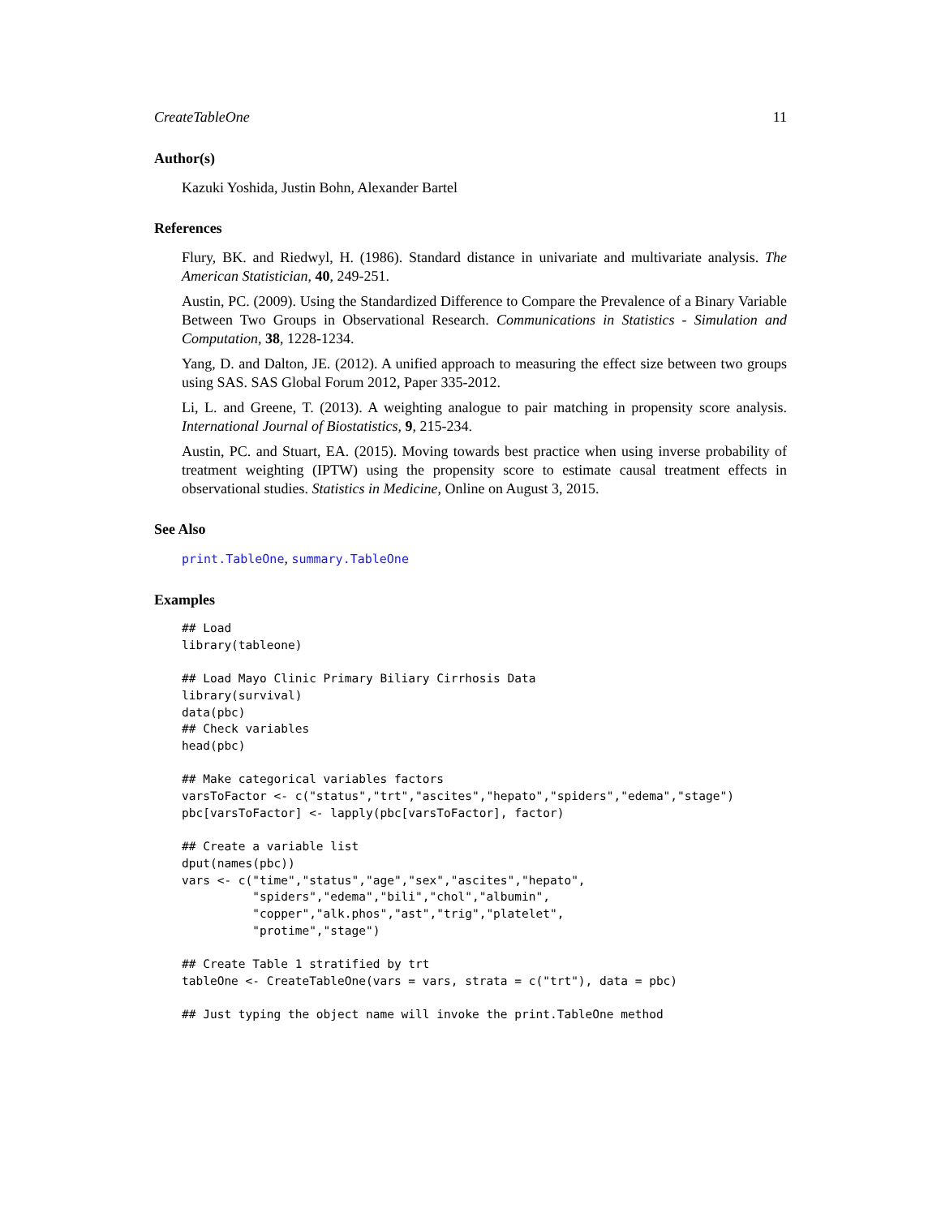CreateTableOne 11
Author(s)
Kazuki Yoshida, Justin Bohn, Alexander Bartel
References
Flury, BK. and Riedwyl, H. (1986). Standard distance in univariate and multivariate analysis. The American Statistician, 40, 249-251.
Austin, PC. (2009). Using the Standardized Difference to Compare the Prevalence of a Binary Variable Between Two Groups in Observational Research. Communications in Statistics - Simulation and Computation, 38, 1228-1234.
Yang, D. and Dalton, JE. (2012). A unified approach to measuring the effect size between two groups using SAS. SAS Global Forum 2012, Paper 335-2012.
Li, L. and Greene, T. (2013). A weighting analogue to pair matching in propensity score analysis. International Journal of Biostatistics, 9, 215-234.
Austin, PC. and Stuart, EA. (2015). Moving towards best practice when using inverse probability of treatment weighting (IPTW) using the propensity score to estimate causal treatment effects in observational studies. Statistics in Medicine, Online on August 3, 2015.
See Also
print.TableOne, summary.TableOne
Examples
## Load
library(tableone)

## Load Mayo Clinic Primary Biliary Cirrhosis Data
library(survival)
data(pbc)
## Check variables
head(pbc)

## Make categorical variables factors
varsToFactor <- c("status","trt","ascites","hepato","spiders","edema","stage")
pbc[varsToFactor] <- lapply(pbc[varsToFactor], factor)

## Create a variable list
dput(names(pbc))
vars <- c("time","status","age","sex","ascites","hepato",
          "spiders","edema","bili","chol","albumin",
          "copper","alk.phos","ast","trig","platelet",
          "protime","stage")

## Create Table 1 stratified by trt
tableOne <- CreateTableOne(vars = vars, strata = c("trt"), data = pbc)

## Just typing the object name will invoke the print.TableOne method